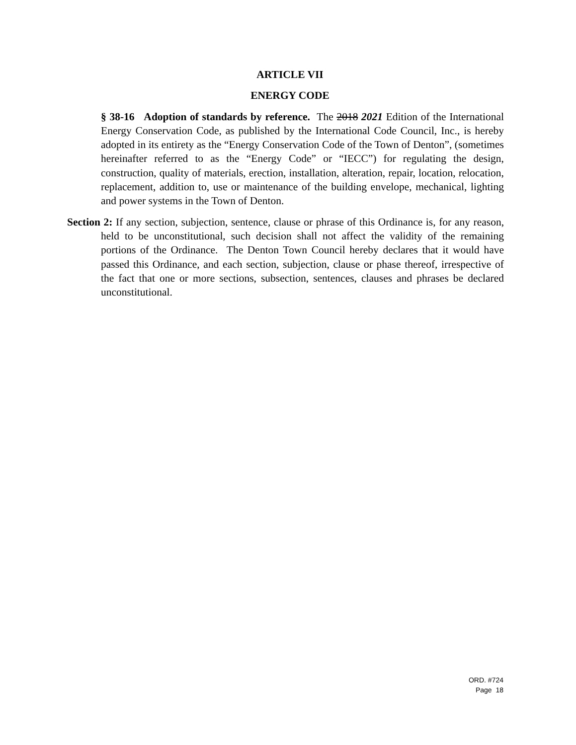ARTICLE VII
ENERGY CODE
§ 38-16 Adoption of standards by reference. The 2018 2021 Edition of the International Energy Conservation Code, as published by the International Code Council, Inc., is hereby adopted in its entirety as the “Energy Conservation Code of the Town of Denton”, (sometimes hereinafter referred to as the “Energy Code” or “IECC”) for regulating the design, construction, quality of materials, erection, installation, alteration, repair, location, relocation, replacement, addition to, use or maintenance of the building envelope, mechanical, lighting and power systems in the Town of Denton.
Section 2: If any section, subjection, sentence, clause or phrase of this Ordinance is, for any reason, held to be unconstitutional, such decision shall not affect the validity of the remaining portions of the Ordinance. The Denton Town Council hereby declares that it would have passed this Ordinance, and each section, subjection, clause or phase thereof, irrespective of the fact that one or more sections, subsection, sentences, clauses and phrases be declared unconstitutional.
ORD. #724
Page 18